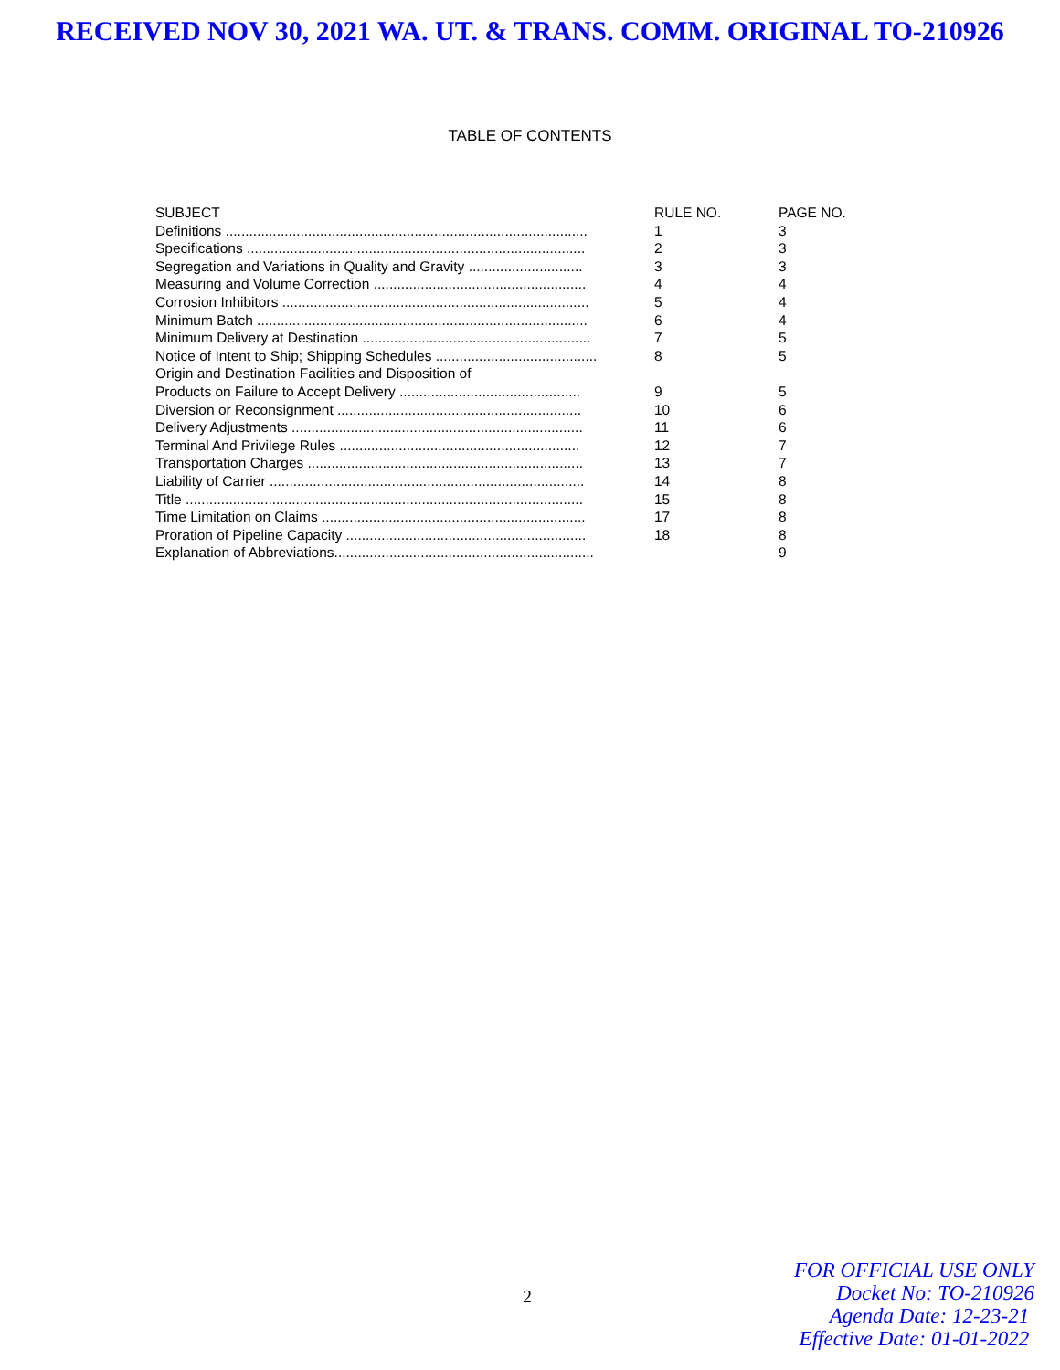RECEIVED NOV 30, 2021 WA. UT. & TRANS. COMM. ORIGINAL TO-210926
TABLE OF CONTENTS
| SUBJECT | RULE NO. | PAGE NO. |
| --- | --- | --- |
| Definitions ............................................................................................ | 1 | 3 |
| Specifications ...................................................................................... | 2 | 3 |
| Segregation and Variations in Quality and Gravity ............................. | 3 | 3 |
| Measuring and Volume Correction ...................................................... | 4 | 4 |
| Corrosion Inhibitors .............................................................................. | 5 | 4 |
| Minimum Batch .................................................................................... | 6 | 4 |
| Minimum Delivery at Destination .......................................................... | 7 | 5 |
| Notice of Intent to Ship; Shipping Schedules ......................................... | 8 | 5 |
| Origin and Destination Facilities and Disposition of | | |
| Products on Failure to Accept Delivery .............................................. | 9 | 5 |
| Diversion or Reconsignment .............................................................. | 10 | 6 |
| Delivery Adjustments .......................................................................... | 11 | 6 |
| Terminal And Privilege Rules ............................................................. | 12 | 7 |
| Transportation Charges ...................................................................... | 13 | 7 |
| Liability of Carrier ................................................................................ | 14 | 8 |
| Title ..................................................................................................... | 15 | 8 |
| Time Limitation on Claims ................................................................... | 17 | 8 |
| Proration of Pipeline Capacity ............................................................. | 18 | 8 |
| Explanation of Abbreviations.................................................................. | | 9 |
2
FOR OFFICIAL USE ONLY
Docket No: TO-210926
Agenda Date: 12-23-21
Effective Date: 01-01-2022